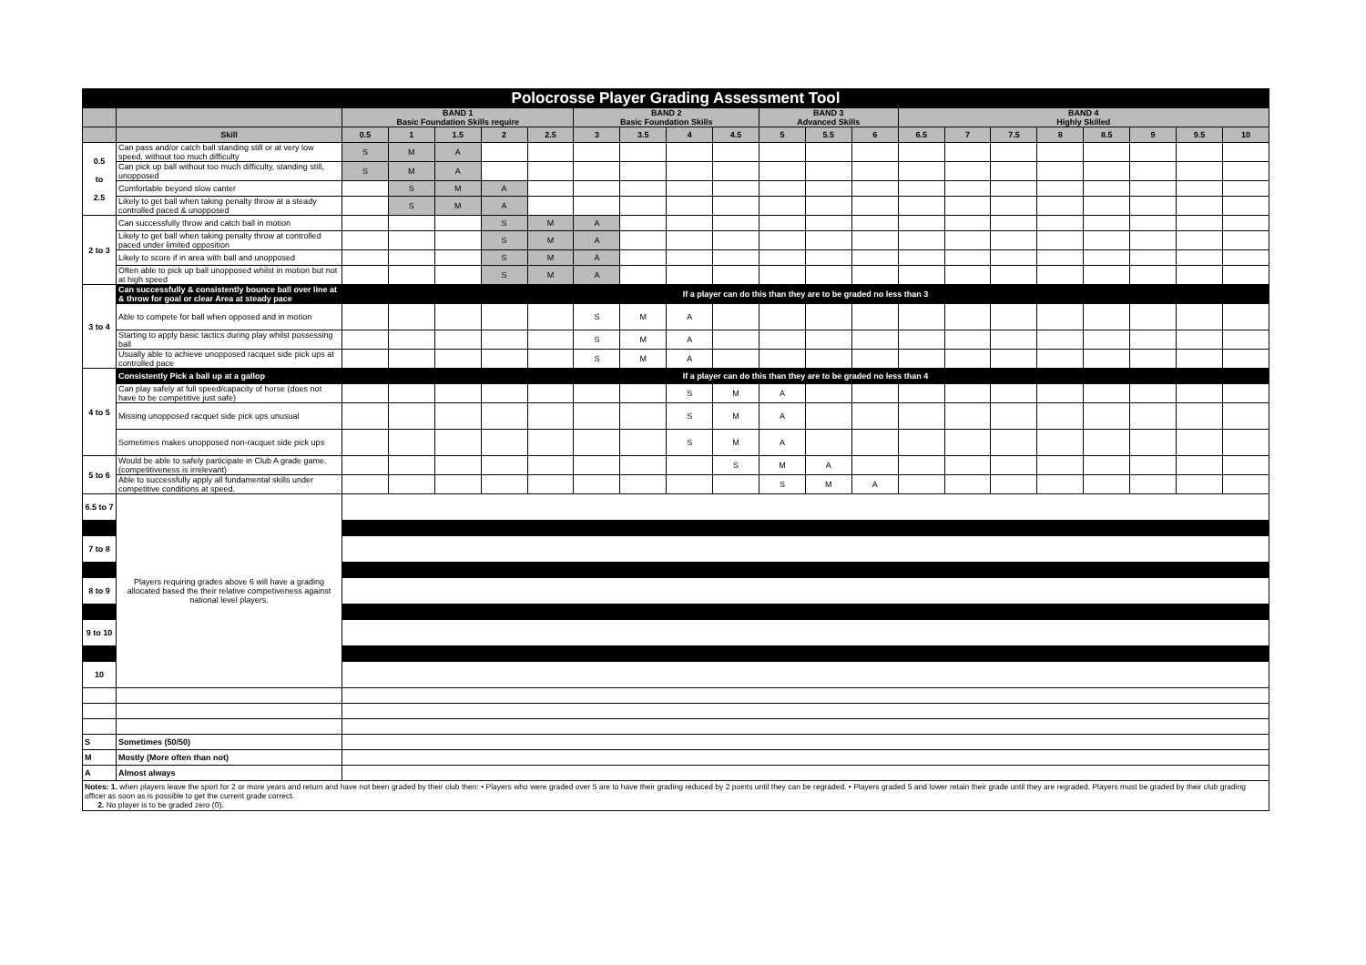| Polocrosse Player Grading Assessment Tool | | | | | | | | | | | | | | | | | | | | | |
| | | BAND 1 Basic Foundation Skills require | | | | | BAND 2 Basic Foundation Skills | | | | BAND 3 Advanced Skills | | | BAND 4 Highly Skilled | | | | | | | |
| | Skill | 0.5 | 1 | 1.5 | 2 | 2.5 | 3 | 3.5 | 4 | 4.5 | 5 | 5.5 | 6 | 6.5 | 7 | 7.5 | 8 | 8.5 | 9 | 9.5 | 10 |
| 0.5 to 2.5 | Can pass and/or catch ball standing still or at very low speed, without too much difficulty | S | M | A | | | | | | | | | | | | | | | | | |
| | Can pick up ball without too much difficulty, standing still, unopposed | S | M | A | | | | | | | | | | | | | | | | | |
| | Comfortable beyond slow canter | | S | M | A | | | | | | | | | | | | | | | | |
| | Likely to get ball when taking penalty throw at a steady controlled paced & unopposed | | S | M | A | | | | | | | | | | | | | | | | |
| 2 to 3 | Can successfully throw and catch ball in motion | | | | S | M | A | | | | | | | | | | | | | | |
| | Likely to get ball when taking penalty throw at controlled paced under limited opposition | | | | S | M | A | | | | | | | | | | | | | | |
| | Likely to score if in area with ball and unopposed | | | | S | M | A | | | | | | | | | | | | | | |
| | Often able to pick up ball unopposed whilst in motion but not at high speed | | | | S | M | A | | | | | | | | | | | | | | |
| 3 to 4 | Can successfully & consistently bounce ball over line at & throw for goal or clear Area at steady pace | If a player can do this than they are to be graded no less than 3 | | | | | | | | | | | | | | | | | | | |
| | Able to compete for ball when opposed and in motion | | | | | | S | M | A | | | | | | | | | | | | |
| | Starting to apply basic tactics during play whilst possessing ball | | | | | | S | M | A | | | | | | | | | | | | |
| | Usually able to achieve unopposed racquet side pick ups at controlled pace | | | | | | S | M | A | | | | | | | | | | | | |
| 4 to 5 | Consistently Pick a ball up at a gallop | If a player can do this than they are to be graded no less than 4 | | | | | | | | | | | | | | | | | | | |
| | Can play safely at full speed/capacity of horse (does not have to be competitive just safe) | | | | | | | | S | M | A | | | | | | | | | | |
| | Missing unopposed racquet side pick ups unusual | | | | | | | | S | M | A | | | | | | | | | | |
| | Sometimes makes unopposed non-racquet side pick ups | | | | | | | | S | M | A | | | | | | | | | | |
| 5 to 6 | Would be able to safely participate in Club A grade game. (competitiveness is irrelevant) | | | | | | | | | S | M | A | | | | | | | | | |
| | Able to successfully apply all fundamental skills under competitive conditions at speed. | | | | | | | | | | S | M | A | | | | | | | | |
| 6.5 to 7 | Players requiring grades above 6 will have a grading allocated based the their relative competiveness against national level players. | | | | | | | | | | | | | | | | | | | | |
| 7 to 8 | | | | | | | | | | | | | | | | | | | | | |
| 8 to 9 | | | | | | | | | | | | | | | | | | | | | |
| 9 to 10 | | | | | | | | | | | | | | | | | | | | | |
| 10 | | | | | | | | | | | | | | | | | | | | | |
| S | Sometimes (50/50) | | | | | | | | | | | | | | | | | | | | |
| M | Mostly (More often than not) | | | | | | | | | | | | | | | | | | | | |
| A | Almost always | | | | | | | | | | | | | | | | | | | | |
Notes: 1. when players leave the sport for 2 or more years and return and have not been graded by their club then: • Players who were graded over 5 are to have their grading reduced by 2 points until they can be regraded. • Players graded 5 and lower retain their grade until they are regraded. Players must be graded by their club grading officer as soon as is possible to get the current grade correct.
2. No player is to be graded zero (0).